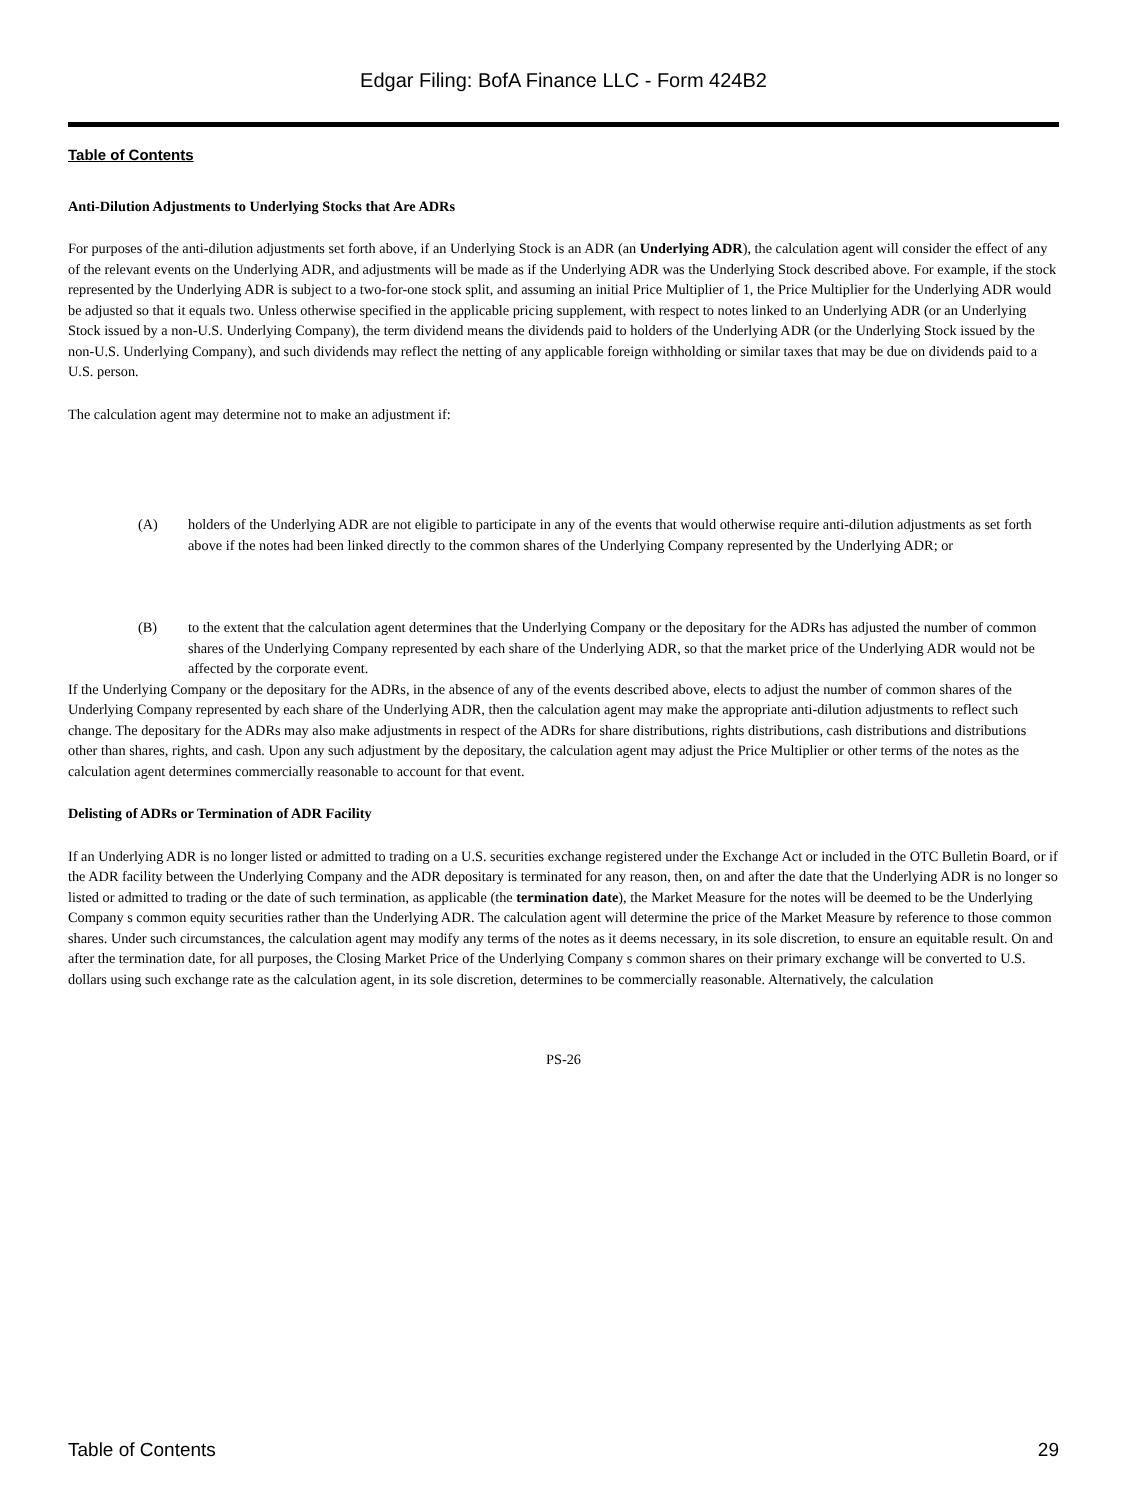Edgar Filing: BofA Finance LLC - Form 424B2
Table of Contents
Anti-Dilution Adjustments to Underlying Stocks that Are ADRs
For purposes of the anti-dilution adjustments set forth above, if an Underlying Stock is an ADR (an Underlying ADR), the calculation agent will consider the effect of any of the relevant events on the Underlying ADR, and adjustments will be made as if the Underlying ADR was the Underlying Stock described above. For example, if the stock represented by the Underlying ADR is subject to a two-for-one stock split, and assuming an initial Price Multiplier of 1, the Price Multiplier for the Underlying ADR would be adjusted so that it equals two. Unless otherwise specified in the applicable pricing supplement, with respect to notes linked to an Underlying ADR (or an Underlying Stock issued by a non-U.S. Underlying Company), the term dividend means the dividends paid to holders of the Underlying ADR (or the Underlying Stock issued by the non-U.S. Underlying Company), and such dividends may reflect the netting of any applicable foreign withholding or similar taxes that may be due on dividends paid to a U.S. person.
The calculation agent may determine not to make an adjustment if:
(A) holders of the Underlying ADR are not eligible to participate in any of the events that would otherwise require anti-dilution adjustments as set forth above if the notes had been linked directly to the common shares of the Underlying Company represented by the Underlying ADR; or
(B) to the extent that the calculation agent determines that the Underlying Company or the depositary for the ADRs has adjusted the number of common shares of the Underlying Company represented by each share of the Underlying ADR, so that the market price of the Underlying ADR would not be affected by the corporate event.
If the Underlying Company or the depositary for the ADRs, in the absence of any of the events described above, elects to adjust the number of common shares of the Underlying Company represented by each share of the Underlying ADR, then the calculation agent may make the appropriate anti-dilution adjustments to reflect such change. The depositary for the ADRs may also make adjustments in respect of the ADRs for share distributions, rights distributions, cash distributions and distributions other than shares, rights, and cash. Upon any such adjustment by the depositary, the calculation agent may adjust the Price Multiplier or other terms of the notes as the calculation agent determines commercially reasonable to account for that event.
Delisting of ADRs or Termination of ADR Facility
If an Underlying ADR is no longer listed or admitted to trading on a U.S. securities exchange registered under the Exchange Act or included in the OTC Bulletin Board, or if the ADR facility between the Underlying Company and the ADR depositary is terminated for any reason, then, on and after the date that the Underlying ADR is no longer so listed or admitted to trading or the date of such termination, as applicable (the termination date), the Market Measure for the notes will be deemed to be the Underlying Company s common equity securities rather than the Underlying ADR. The calculation agent will determine the price of the Market Measure by reference to those common shares. Under such circumstances, the calculation agent may modify any terms of the notes as it deems necessary, in its sole discretion, to ensure an equitable result. On and after the termination date, for all purposes, the Closing Market Price of the Underlying Company s common shares on their primary exchange will be converted to U.S. dollars using such exchange rate as the calculation agent, in its sole discretion, determines to be commercially reasonable. Alternatively, the calculation
PS-26
Table of Contents 29